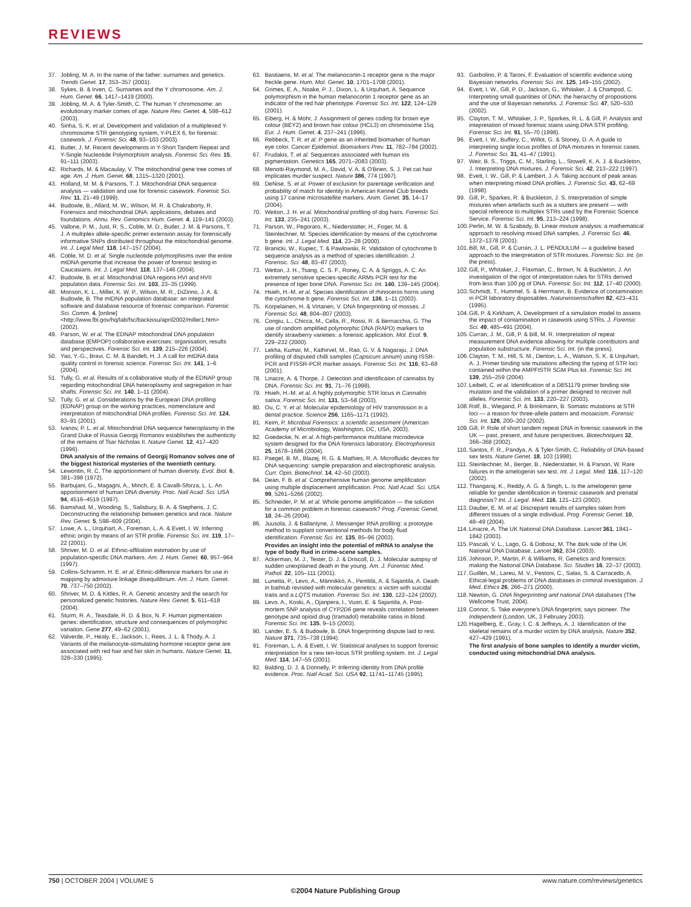REVIEWS
37. Jobling, M. A. In the name of the father: surnames and genetics. Trends Genet. 17, 353–357 (2001).
38. Sykes, B. & Irven, C. Surnames and the Y chromosome. Am. J. Hum. Genet. 66, 1417–1419 (2000).
39. Jobling, M. A. & Tyler-Smith, C. The human Y chromosome: an evolutionary marker comes of age. Nature Rev. Genet. 4, 598–612 (2003).
40. Sinha, S. K. et al. Development and validation of a multiplexed Y-chromosome STR genotyping system, Y-PLEX 6, for forensic casework. J. Forensic Sci. 48, 93–103 (2003).
41. Butler, J. M. Recent developments in Y-Short Tandem Repeat and Y-Single Nucleotide Polymorphism analysis. Forensic Sci. Rev. 15, 91–111 (2003).
42. Richards, M. & Macaulay, V. The mitochondrial gene tree comes of age. Am. J. Hum. Genet. 68, 1315–1320 (2001).
43. Holland, M. M. & Parsons, T. J. Mitochondrial DNA sequence analysis — validation and use for forensic casework. Forensic Sci. Rev. 11, 21–49 (1999).
44. Budowle, B., Allard, M. W., Wilson, M. R. & Chakraborty, R. Forensics and mitochondrial DNA: applications, debates and foundations. Annu. Rev. Genomics Hum. Genet. 4, 119–141 (2003).
45. Vallone, P. M., Just, R. S., Coble, M. D., Butler, J. M. & Parsons, T. J. A multiplex allele-specific primer extension assay for forensically informative SNPs distributed throughout the mitochondrial genome. Int. J. Legal Med. 118, 147–157 (2004).
46. Coble, M. D. et al. Single nucleotide polymorphisms over the entire mtDNA genome that increase the power of forensic testing in Caucasians. Int. J. Legal Med. 118, 137–146 (2004).
47. Budowle, B. et al. Mitochondrial DNA regions HVI and HVII population data. Forensic Sci. Int. 103, 23–35 (1999).
48. Monson, K. L., Miller, K. W. P., Wilson, M. R., DiZinno, J. A. & Budowle, B. The mtDNA population database: an integrated software and database resource of forensic comparison. Forensic Sci. Comm. 4, [online] <http://www.fbi.gov/hq/lab/fsc/backissu/april2002/miller1.htm> (2002).
49. Parson, W. et al. The EDNAP mitochondrial DNA population database (EMPOP) collaborative exercises: organisation, results and perspectives. Forensic Sci. Int. 139, 215–226 (2004).
50. Yao, Y.-G., Bravi, C. M. & Bandelt, H. J. A call for mtDNA data quality control in forensic science. Forensic Sci. Int. 141, 1–6 (2004).
51. Tully, G. et al. Results of a collaborative study of the EDNAP group regarding mitochondrial DNA heteroplasmy and segregation in hair shafts. Forensic Sci. Int. 140, 1–11 (2004).
52. Tully, G. et al. Considerations by the European DNA profiling (EDNAP) group on the working practices, nomenclature and interpretation of mitochondrial DNA profiles. Forensic Sci. Int. 124, 83–91 (2001).
53. Ivanov, P. L. et al. Mitochondrial DNA sequence heteroplasmy in the Grand Duke of Russia Georgij Romanov establishes the authenticity of the remains of Tsar Nicholas II. Nature Genet. 12, 417–420 (1996).
DNA analysis of the remains of Georgij Romanov solves one of the biggest historical mysteries of the twentieth century.
54. Lewontin, R. C. The apportionment of human diversity. Evol. Biol. 6, 381–398 (1972).
55. Barbujani, G., Magagni, A., Minch, E. & Cavalli-Sforza, L. L. An apportionment of human DNA diversity. Proc. Natl Acad. Sci. USA 94, 4516–4519 (1997).
56. Bamshad, M., Wooding, S., Salisbury, B. A. & Stephens, J. C. Deconstructing the relationship between genetics and race. Nature Rev. Genet. 5, 598–609 (2004).
57. Lowe, A. L., Urquhart, A., Foreman, L. A. & Evett, I. W. Inferring ethnic origin by means of an STR profile. Forensic Sci. Int. 119, 17–22 (2001).
58. Shriver, M. D. et al. Ethnic-affiliation estimation by use of population-specific DNA markers. Am. J. Hum. Genet. 60, 957–964 (1997).
59. Collins-Schramm, H. E. et al. Ethnic-difference markers for use in mapping by admixture linkage disequilibrium. Am. J. Hum. Genet. 70, 737–750 (2002).
60. Shriver, M. D. & Kittles, R. A. Genetic ancestry and the search for personalized genetic histories. Nature Rev. Genet. 5, 611–618 (2004).
61. Sturm, R. A., Teasdale, R. D. & Box, N. F. Human pigmentation genes: identification, structure and consequences of polymorphic variation. Gene 277, 49–62 (2001).
62. Valverde, P., Healy, E., Jackson, I., Rees, J. L. & Thody, A. J. Variants of the melanocyte-stimulating hormone receptor gene are associated with red hair and fair skin in humans. Nature Genet. 11, 328–330 (1995).
63. Bastiaens, M. et al. The melanocortin-1 receptor gene is the major freckle gene. Hum. Mol. Genet. 10, 1701–1708 (2001).
64. Grimes, E. A., Noake, P. J., Dixon, L. & Urquhart, A. Sequence polymorphism in the human melanocortin 1 receptor gene as an indicator of the red hair phenotype. Forensic Sci. Int. 122, 124–129 (2001).
65. Eiberg, H. & Mohr, J. Assignment of genes coding for brown eye colour (BEY2) and brown hair colour (HCL3) on chromosome 15q. Eur. J. Hum. Genet. 4, 237–241 (1996).
66. Rebbeck, T. R. et al. P gene as an inherited biomarker of human eye color. Cancer Epidemiol. Biomarkers Prev. 11, 782–784 (2002).
67. Frudakis, T. et al. Sequences associated with human iris pigmentation. Genetics 165, 2071–2083 (2003).
68. Menotti-Raymond, M. A., David, V. A. & O'Brien, S. J. Pet cat hair implicates murder suspect. Nature 386, 774 (1997).
69. DeNise, S. et al. Power of exclusion for parentage verification and probability of match for identity in American Kennel Club breeds using 17 canine microsatellite markers. Anim. Genet. 35, 14–17 (2004).
70. Wetton, J. H. et al. Mitochondrial profiling of dog hairs. Forensic Sci. Int. 133, 235–241 (2003).
71. Parson, W., Pegoraro, K., Niederstatter, H., Foger, M. & Steinlechner, M. Species identification by means of the cytochrome b gene. Int. J. Legal Med. 114, 23–28 (2000).
72. Branicki, W., Kupiec, T. & Pawlowski, R. Validation of cytochrome b sequence analysis as a method of species identification. J. Forensic. Sci. 48, 83–87 (2003).
73. Wetton, J. H., Tsang, C. S. F., Roney, C. A. & Spriggs, A. C. An extremely sensitive species-specific ARMs PCR test for the presence of tiger bone DNA. Forensic Sci. Int. 140, 139–145 (2004).
74. Hsieh, H.-M. et al. Species identification of rhinoceros horns using the cytochrome b gene. Forensic Sci. Int. 136, 1–11 (2003).
75. Korpelainen, H. & Virtanen, V. DNA fingerprinting of mosses. J. Forensic Sci. 48, 804–807 (2003).
76. Congiu, L., Chicca, M., Cella, R., Rossi, R. & Bernacchia, G. The use of random amplified polymorphic DNA (RAPD) markers to identify strawberry varieties: a forensic application. Mol. Ecol. 9, 229–232 (2000).
77. Lekha, Kumar, M., Kathirvel, M., Rao, G. V. & Nagaraju, J. DNA profiling of disputed chilli samples (Capsicum annum) using ISSR-PCR and FISSR-PCR marker assays. Forensic Sci. Int. 116, 63–68 (2001).
78. Linacre, A. & Thorpe, J. Detection and identificaion of cannabis by DNA. Forensic Sci. Int. 91, 71–76 (1998).
79. Hsieh, H.-M. et al. A highly polymorphic STR locus in Cannabis sativa. Forensic Sci. Int. 131, 53–58 (2003).
80. Ou, C. Y. et al. Molecular epidemiology of HIV transmission in a dental practice. Science 256, 1165–1171 (1992).
81. Keim, P. Microbial Forensics: a scientific assessment (American Academy of Microbiology, Washington, DC, USA, 2003).
82. Goedecke, N. et al. A high-performance multilane microdevice system designed for the DNA forensics laboratory. Electrophoresis 25, 1678–1686 (2004).
83. Paegel, B. M., Blazej, R. G. & Mathies, R. A. Microfluidic devices for DNA sequencing: sample preparation and electrophoretic analysis. Curr. Opin. Biotechnol. 14, 42–50 (2003).
84. Dean, F. B. et al. Comprehensive human genome amplification using multiple displacement amplification. Proc. Natl Acad. Sci. USA 99, 5261–5266 (2002).
85. Schneider, P. M. et al. Whole genome amplification — the solution for a common problem in forensic casework? Prog. Forensic Genet. 10, 24–26 (2004).
86. Juusola, J. & Ballantyne, J. Messenger RNA profiling: a prototype method to supplant conventional methods for body fluid identification. Forensic Sci. Int. 135, 85–96 (2003).
Provides an insight into the potential of mRNA to analyse the type of body fluid in crime-scene samples.
87. Ackerman, M. J., Tester, D. J. & Driscoll, D. J. Molecular autopsy of sudden unexplained death in the young. Am. J. Forensic Med. Pathol. 22, 105–111 (2001).
88. Lunetta, P., Levo, A., Männikkö, A., Penttilä, A. & Sajantila, A. Death in bathtub revisited with molecular genetics: a victim with suicidal traits and a LQTS mutation. Forensic Sci. Int. 130, 122–124 (2002).
89. Levo, A., Koski, A., Ojanpera, I., Vuori, E. & Sajantila, A. Post-mortem SNP analysis of CYP2D6 gene reveals correlation between genotype and opioid drug (tramadol) metabolite ratios in blood. Forensic Sci. Int. 135, 9–15 (2003).
90. Lander, E. S. & Budowle, B. DNA fingerprinting dispute laid to rest. Nature 371, 735–738 (1994).
91. Foreman, L. A. & Evett, I. W. Statistical analyses to support forensic interpretation for a new ten-locus STR profiling system. Int. J. Legal Med. 114, 147–55 (2001).
92. Balding, D. J. & Donnelly, P. Inferring identity from DNA profile evidence. Proc. Natl Acad. Sci. USA 92, 11741–11745 (1995).
93. Garbolino, P. & Taroni, F. Evaluation of scientific evidence using Bayesian networks. Forensic Sci. Int. 125, 149–155 (2002).
94. Evett, I. W., Gill, P. D., Jackson, G., Whitaker, J. & Champod, C. Interpreting small quantities of DNA: the hierarchy of propositions and the use of Bayesian networks. J. Forensic Sci. 47, 520–530 (2002).
95. Clayton, T. M., Whitaker, J. P., Sparkes, R. L. & Gill, P. Analysis and intepretation of mixed forensic stains using DNA STR profiling. Forensic Sci. Int. 91, 55–70 (1998).
96. Evett, I. W., Buffery, C., Willot, G. & Stoney, D. A. A guide to interpreting single locus profiles of DNA mixtures in forensic cases. J. Forensic Sci. 31, 41–47 (1991).
97. Weir, B. S., Triggs, C. M., Starling, L., Stowell, K. A. J. & Buckleton, J. Interpreting DNA mixtures. J. Forensic Sci. 42, 213–222 (1997).
98. Evett, I. W., Gill, P. & Lambert, J. A. Taking account of peak areas when interpreting mixed DNA profiles. J. Forensic Sci. 43, 62–69 (1998).
99. Gill, P., Sparkes, R. & Buckleton, J. S. Interpretation of simple mixtures when artefacts such as a stutters are present — with special reference to multiplex STRs used by the Forensic Science Service. Forensic Sci. Int. 95, 213–224 (1998).
100.
Perlin, M. W. & Szabady, B. Linear mixture analysis: a mathematical approach to resolving mixed DNA samples. J. Forensic Sci. 46, 1372–1378 (2001).
101.
Bill, M., Gill, P. & Curran, J. L. PENDULUM — a guideline based approach to the interpretation of STR mixtures. Forensic Sci. Int. (in the press).
102.
Gill, P., Whitaker, J., Flaxman, C., Brown, N. & Buckleton, J. An investigation of the rigor of interpretation rules for STRs derived from less than 100 pg of DNA. Forensic Sci. Int. 112, 17–40 (2000).
103.
Schmidt, T., Hummel, S. & Herrmann, B. Evidence of contamination in PCR laboratory disposables. Naturwissenschaften 82, 423–431 (1995).
104.
Gill, P. & Kirkham, A. Development of a simulation model to assess the impact of contamination in casework using STRs. J. Forensic Sci. 49, 485–491 (2004).
105.
Curran, J. M., Gill, P. & Bill, M. R. Interpretation of repeat measurement DNA evidence allowing for multiple contributors and population substructure. Forensic Sci. Int. (in the press).
106.
Clayton, T. M., Hill, S. M., Denton, L. A., Watson, S. K. & Urquhart, A. J. Primer binding site mutations affecting the typing of STR loci contained within the AMPFISTR SGM Plus kit. Forensic Sci. Int. 139, 255–259 (2004).
107.
Leibelt, C. et al. Identification of a D8S1179 primer binding site mutation and the validation of a primer designed to recover null alleles. Forensic Sci. Int. 133, 220–227 (2003).
108.
Rolf, B., Wiegand, P. & Brinkmann, B. Somatic mutations at STR loci — a reason for three-allele pattern and mosaicism. Forensic Sci. Int. 126, 200–202 (2002).
109.
Gill, P. Role of short tandem repeat DNA in forensic casework in the UK — past, present, and future perspectives. Biotechniques 32, 366–368 (2002).
110.
Santos, F. R., Pandya, A. & Tyler-Smith, C. Reliability of DNA-based sex tests. Nature Genet. 18, 103 (1998).
111.
Steinlechner, M., Berger, B., Niederstatter, H. & Parson, W. Rare failures in the amelogenin sex test. Int. J. Legal. Med. 116, 117–120 (2002).
112.
Thangaraj, K., Reddy, A. G. & Singh, L. Is the amelogenin gene reliable for gender identification in forensic casework and prenatal diagnosis? Int. J. Legal. Med. 116, 121–123 (2002).
113.
Dauber, E. M. et al. Discrepant results of samples taken from different tissues of a single individual. Prog. Forensic Genet. 10, 48–49 (2004).
114.
Linacre, A. The UK National DNA Database. Lancet 361, 1841–1842 (2003).
115.
Pascali, V. L., Lago, G. & Dobosz, M. The dark side of the UK National DNA Database. Lancet 362, 834 (2003).
116.
Johnson, P., Martin, P. & Williams, R. Genetics and forensics: making the National DNA Database. Sci. Studies 16, 22–37 (2003).
117.
Guillén, M., Lareu, M. V., Pestoni, C., Salas, S. & Carracedo, A. Ethical-legal problems of DNA databases in criminal investigation. J. Med. Ethics 26, 266–271 (2000).
118.
Newton, G. DNA fingerprinting and national DNA databases (The Wellcome Trust, 2004).
119.
Connor, S. Take everyone's DNA fingerprint, says pioneer. The Independent (London, UK, 3 February 2003).
120.
Hagelberg, E., Gray, I. C. & Jeffreys, A. J. Identification of the skeletal remains of a murder victim by DNA analysis. Nature 352, 427–429 (1991).
The first analysis of bone samples to identify a murder victim, conducted using mitochondrial DNA analysis.
750 | OCTOBER 2004 | VOLUME 5 www.nature.com/reviews/genetics
©2004 Nature Publishing Group